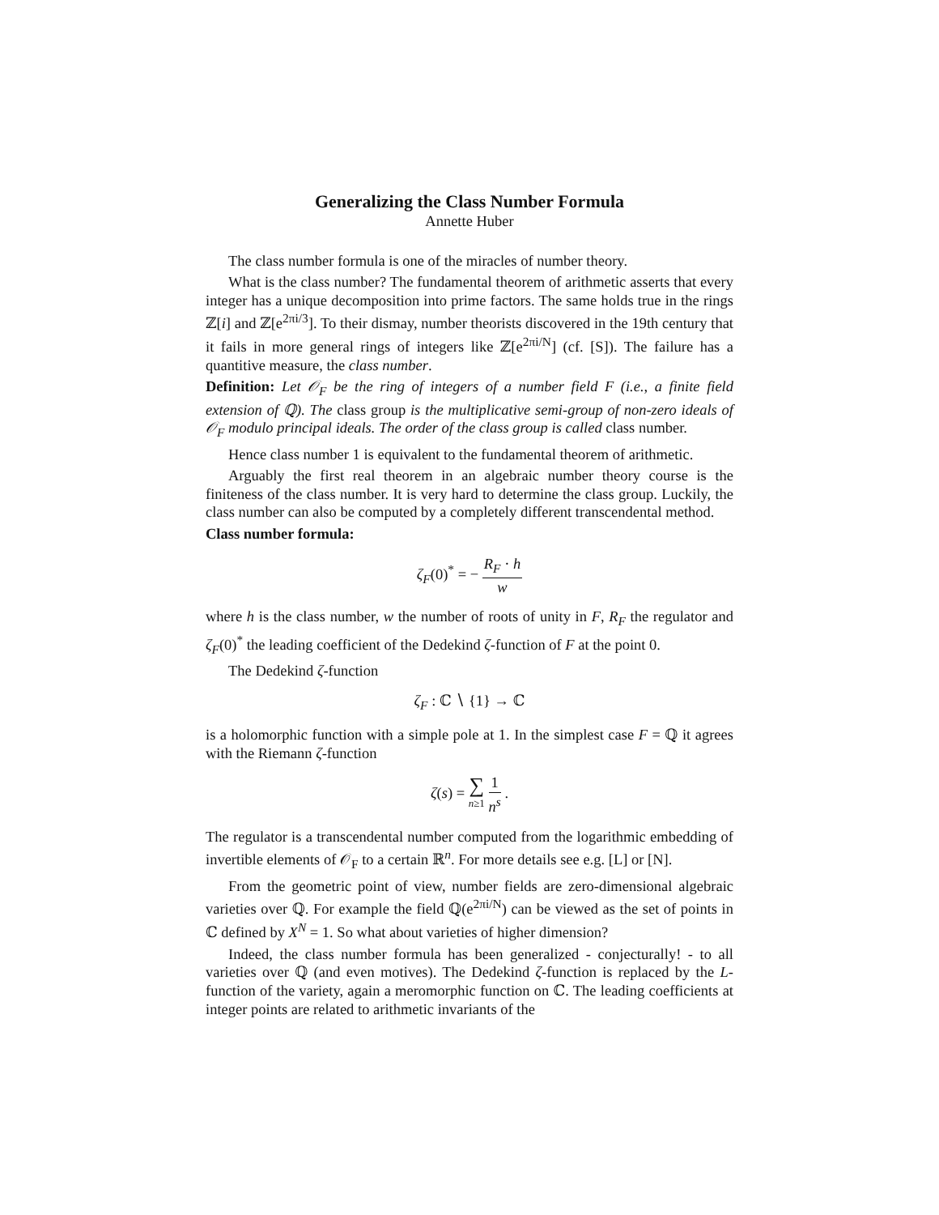Generalizing the Class Number Formula
Annette Huber
The class number formula is one of the miracles of number theory.
What is the class number? The fundamental theorem of arithmetic asserts that every integer has a unique decomposition into prime factors. The same holds true in the rings ℤ[i] and ℤ[e<sup>2πi/3</sup>]. To their dismay, number theorists discovered in the 19th century that it fails in more general rings of integers like ℤ[e<sup>2πi/N</sup>] (cf. [S]). The failure has a quantitive measure, the class number.
Definition: Let 𝒪<sub>F</sub> be the ring of integers of a number field F (i.e., a finite field extension of ℚ). The class group is the multiplicative semi-group of non-zero ideals of 𝒪<sub>F</sub> modulo principal ideals. The order of the class group is called class number.
Hence class number 1 is equivalent to the fundamental theorem of arithmetic.
Arguably the first real theorem in an algebraic number theory course is the finiteness of the class number. It is very hard to determine the class group. Luckily, the class number can also be computed by a completely different transcendental method.
Class number formula:
ζ<sub>F</sub>(0)<sup>*</sup> = − R<sub>F</sub> · h w
where h is the class number, w the number of roots of unity in F, R<sub>F</sub> the regulator and ζ<sub>F</sub>(0)<sup>*</sup> the leading coefficient of the Dedekind ζ-function of F at the point 0.
The Dedekind ζ-function
ζ<sub>F</sub> : ℂ ∖ {1} → ℂ
is a holomorphic function with a simple pole at 1. In the simplest case F = ℚ it agrees with the Riemann ζ-function
ζ(s) = ∑ n≥1 1 n<sup>s</sup> .
The regulator is a transcendental number computed from the logarithmic embedding of invertible elements of 𝒪<sub>F</sub> to a certain ℝ<sup>n</sup>. For more details see e.g. [L] or [N].
From the geometric point of view, number fields are zero-dimensional algebraic varieties over ℚ. For example the field ℚ(e<sup>2πi/N</sup>) can be viewed as the set of points in ℂ defined by X<sup>N</sup> = 1. So what about varieties of higher dimension?
Indeed, the class number formula has been generalized - conjecturally! - to all varieties over ℚ (and even motives). The Dedekind ζ-function is replaced by the L-function of the variety, again a meromorphic function on ℂ. The leading coefficients at integer points are related to arithmetic invariants of the